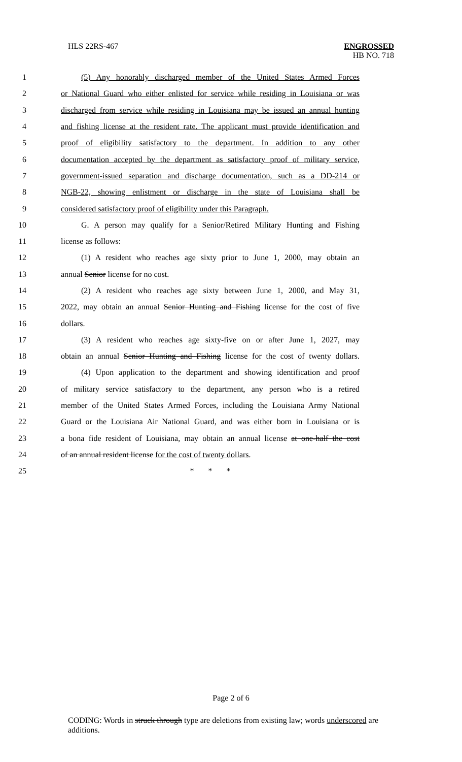HLS 22RS-467 ENGROSSED
HB NO. 718
1 (5) Any honorably discharged member of the United States Armed Forces
2 or National Guard who either enlisted for service while residing in Louisiana or was
3 discharged from service while residing in Louisiana may be issued an annual hunting
4 and fishing license at the resident rate. The applicant must provide identification and
5 proof of eligibility satisfactory to the department. In addition to any other
6 documentation accepted by the department as satisfactory proof of military service,
7 government-issued separation and discharge documentation, such as a DD-214 or
8 NGB-22, showing enlistment or discharge in the state of Louisiana shall be
9 considered satisfactory proof of eligibility under this Paragraph.
10 G. A person may qualify for a Senior/Retired Military Hunting and Fishing
11 license as follows:
12 (1) A resident who reaches age sixty prior to June 1, 2000, may obtain an
13 annual Senior license for no cost.
14 (2) A resident who reaches age sixty between June 1, 2000, and May 31,
15 2022, may obtain an annual Senior Hunting and Fishing license for the cost of five
16 dollars.
17 (3) A resident who reaches age sixty-five on or after June 1, 2027, may
18 obtain an annual Senior Hunting and Fishing license for the cost of twenty dollars.
19 (4) Upon application to the department and showing identification and proof
20 of military service satisfactory to the department, any person who is a retired
21 member of the United States Armed Forces, including the Louisiana Army National
22 Guard or the Louisiana Air National Guard, and was either born in Louisiana or is
23 a bona fide resident of Louisiana, may obtain an annual license at one-half the cost
24 of an annual resident license for the cost of twenty dollars.
25 * * *
Page 2 of 6
CODING: Words in struck through type are deletions from existing law; words underscored are additions.